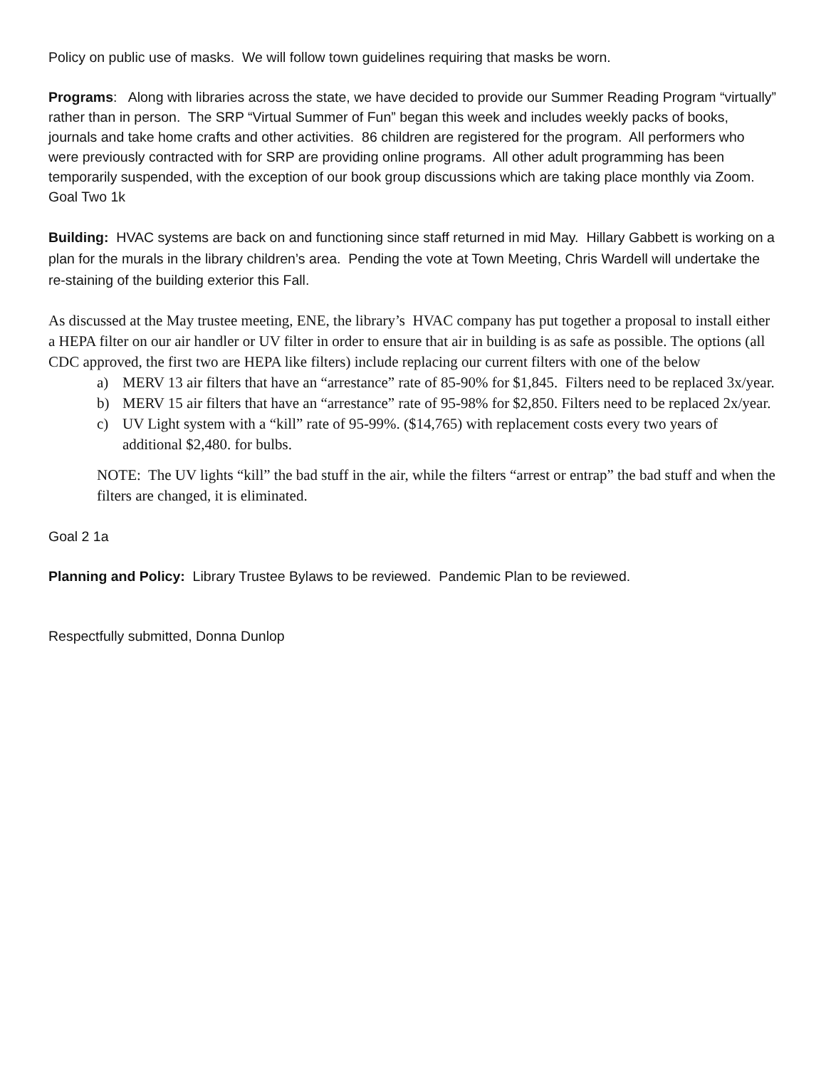Policy on public use of masks. We will follow town guidelines requiring that masks be worn.
Programs: Along with libraries across the state, we have decided to provide our Summer Reading Program “virtually” rather than in person. The SRP “Virtual Summer of Fun” began this week and includes weekly packs of books, journals and take home crafts and other activities. 86 children are registered for the program. All performers who were previously contracted with for SRP are providing online programs. All other adult programming has been temporarily suspended, with the exception of our book group discussions which are taking place monthly via Zoom.
Goal Two 1k
Building: HVAC systems are back on and functioning since staff returned in mid May. Hillary Gabbett is working on a plan for the murals in the library children’s area. Pending the vote at Town Meeting, Chris Wardell will undertake the re-staining of the building exterior this Fall.
As discussed at the May trustee meeting, ENE, the library’s HVAC company has put together a proposal to install either a HEPA filter on our air handler or UV filter in order to ensure that air in building is as safe as possible. The options (all CDC approved, the first two are HEPA like filters) include replacing our current filters with one of the below
a) MERV 13 air filters that have an “arrestance” rate of 85-90% for $1,845. Filters need to be replaced 3x/year.
b) MERV 15 air filters that have an “arrestance” rate of 95-98% for $2,850. Filters need to be replaced 2x/year.
c) UV Light system with a “kill” rate of 95-99%. ($14,765) with replacement costs every two years of additional $2,480. for bulbs.
NOTE: The UV lights “kill” the bad stuff in the air, while the filters “arrest or entrap” the bad stuff and when the filters are changed, it is eliminated.
Goal 2 1a
Planning and Policy: Library Trustee Bylaws to be reviewed. Pandemic Plan to be reviewed.
Respectfully submitted, Donna Dunlop